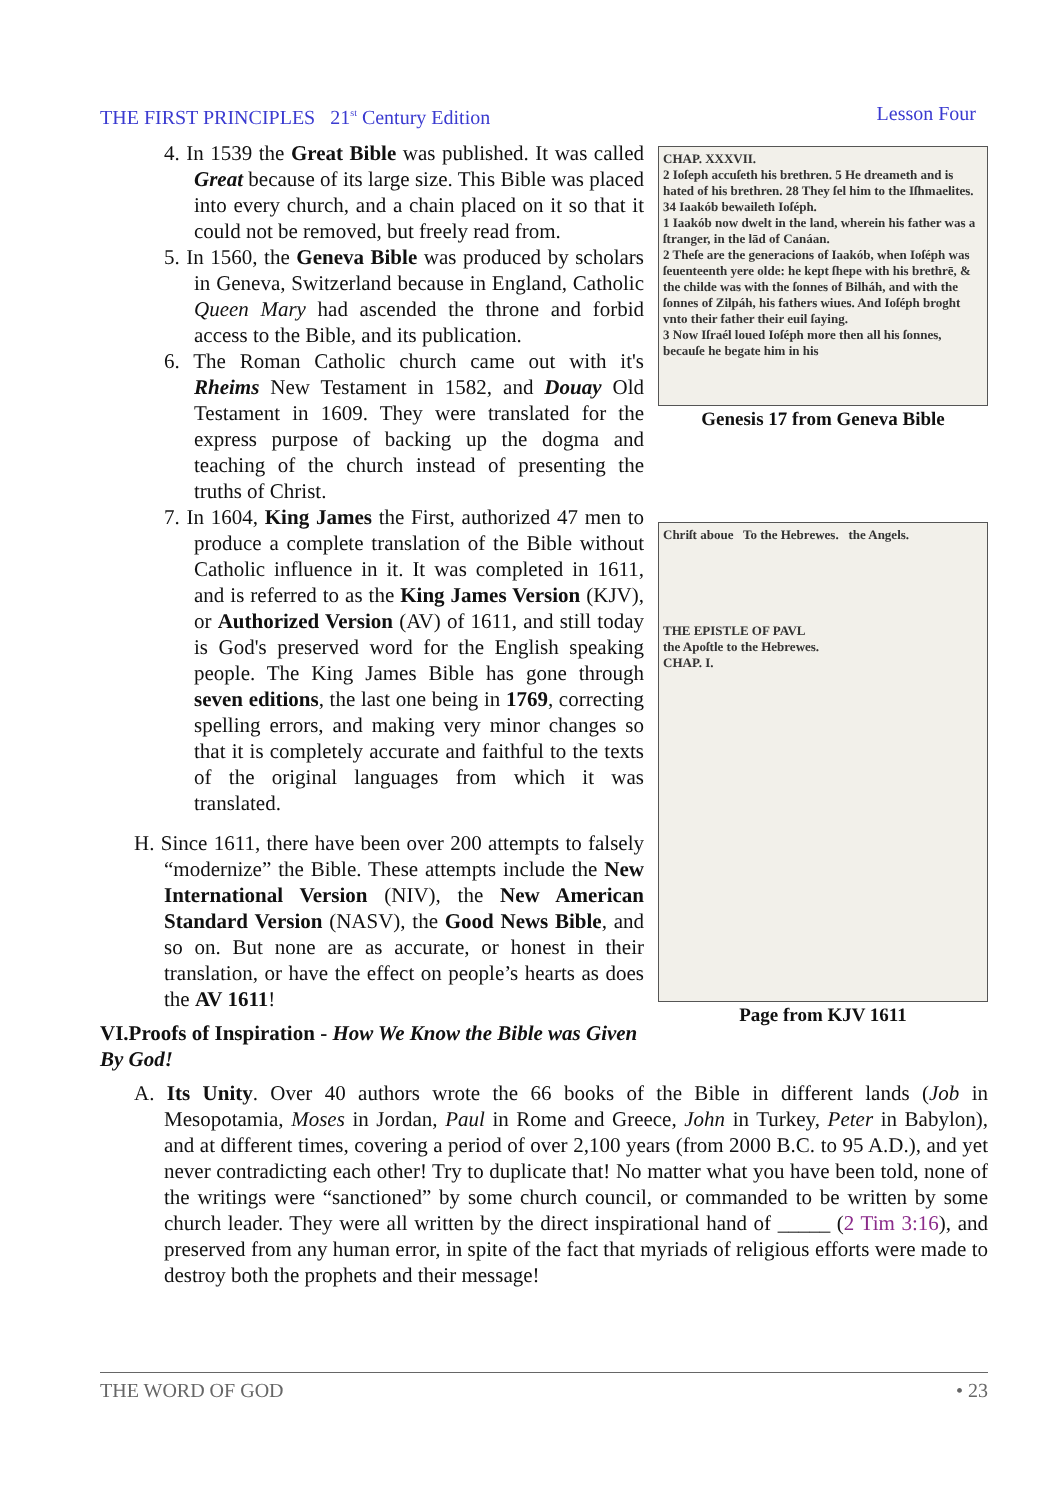THE FIRST PRINCIPLES 21<sup>st</sup> Century Edition Lesson Four
CHAP. XXXVII.
2 Ioſeph accuſeth his brethren. 5 He dreameth and is hated of his brethren. 28 They ſel him to the Iſhmaelites. 34 Iaakób bewaileth Ioſéph.
1 Iaakób now dwelt in the land, wherein his father was a ſtranger, in the lād of Canáan.
2 Theſe are the generacions of Iaakób, when Ioſéph was ſeuenteenth yere olde: he kept ſhepe with his brethrē, & the childe was with the ſonnes of Bilháh, and with the ſonnes of Zilpáh, his fathers wiues. And Ioſéph broght vnto their father their euil ſaying.
3 Now Iſraél loued Ioſéph more then all his ſonnes, becauſe he begate him in his
Genesis 17 from Geneva Bible
Chriſt aboue To the Hebrewes. the Angels.
THE EPISTLE OF PAVL
the Apoſtle to the Hebrewes.
CHAP. I.
Page from KJV 1611
4. In 1539 the Great Bible was published. It was called Great because of its large size. This Bible was placed into every church, and a chain placed on it so that it could not be removed, but freely read from.
5. In 1560, the Geneva Bible was produced by scholars in Geneva, Switzerland because in England, Catholic Queen Mary had ascended the throne and forbid access to the Bible, and its publication.
6. The Roman Catholic church came out with it's Rheims New Testament in 1582, and Douay Old Testament in 1609. They were translated for the express purpose of backing up the dogma and teaching of the church instead of presenting the truths of Christ.
7. In 1604, King James the First, authorized 47 men to produce a complete translation of the Bible without Catholic influence in it. It was completed in 1611, and is referred to as the King James Version (KJV), or Authorized Version (AV) of 1611, and still today is God's preserved word for the English speaking people. The King James Bible has gone through seven editions, the last one being in 1769, correcting spelling errors, and making very minor changes so that it is completely accurate and faithful to the texts of the original languages from which it was translated.
H. Since 1611, there have been over 200 attempts to falsely “modernize” the Bible. These attempts include the New International Version (NIV), the New American Standard Version (NASV), the Good News Bible, and so on. But none are as accurate, or honest in their translation, or have the effect on people’s hearts as does the AV 1611!
VI.Proofs of Inspiration - How We Know the Bible was Given By God!
A. Its Unity. Over 40 authors wrote the 66 books of the Bible in different lands (Job in Mesopotamia, Moses in Jordan, Paul in Rome and Greece, John in Turkey, Peter in Babylon), and at different times, covering a period of over 2,100 years (from 2000 B.C. to 95 A.D.), and yet never contradicting each other! Try to duplicate that! No matter what you have been told, none of the writings were “sanctioned” by some church council, or commanded to be written by some church leader. They were all written by the direct inspirational hand of _____ (2 Tim 3:16), and preserved from any human error, in spite of the fact that myriads of religious efforts were made to destroy both the prophets and their message!
THE WORD OF GOD • 23